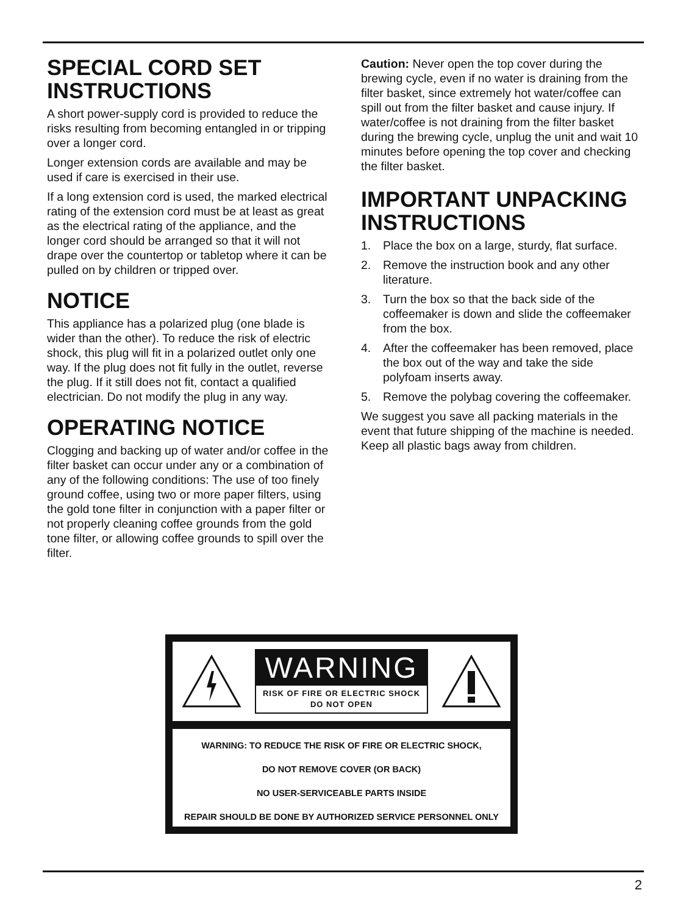SPECIAL CORD SET INSTRUCTIONS
A short power-supply cord is provided to reduce the risks resulting from becoming entangled in or tripping over a longer cord.
Longer extension cords are available and may be used if care is exercised in their use.
If a long extension cord is used, the marked electrical rating of the extension cord must be at least as great as the electrical rating of the appliance, and the longer cord should be arranged so that it will not drape over the countertop or tabletop where it can be pulled on by children or tripped over.
NOTICE
This appliance has a polarized plug (one blade is wider than the other). To reduce the risk of electric shock, this plug will fit in a polarized outlet only one way. If the plug does not fit fully in the outlet, reverse the plug. If it still does not fit, contact a qualified electrician. Do not modify the plug in any way.
OPERATING NOTICE
Clogging and backing up of water and/or coffee in the filter basket can occur under any or a combination of any of the following conditions: The use of too finely ground coffee, using two or more paper filters, using the gold tone filter in conjunction with a paper filter or not properly cleaning coffee grounds from the gold tone filter, or allowing coffee grounds to spill over the filter.
Caution: Never open the top cover during the brewing cycle, even if no water is draining from the filter basket, since extremely hot water/coffee can spill out from the filter basket and cause injury. If water/coffee is not draining from the filter basket during the brewing cycle, unplug the unit and wait 10 minutes before opening the top cover and checking the filter basket.
IMPORTANT UNPACKING INSTRUCTIONS
1. Place the box on a large, sturdy, flat surface.
2. Remove the instruction book and any other literature.
3. Turn the box so that the back side of the coffeemaker is down and slide the coffeemaker from the box.
4. After the coffeemaker has been removed, place the box out of the way and take the side polyfoam inserts away.
5. Remove the polybag covering the coffeemaker.
We suggest you save all packing materials in the event that future shipping of the machine is needed. Keep all plastic bags away from children.
WARNING
RISK OF FIRE OR ELECTRIC SHOCK
DO NOT OPEN
WARNING: TO REDUCE THE RISK OF FIRE OR ELECTRIC SHOCK,
DO NOT REMOVE COVER (OR BACK)
NO USER-SERVICEABLE PARTS INSIDE
REPAIR SHOULD BE DONE BY AUTHORIZED SERVICE PERSONNEL ONLY
2